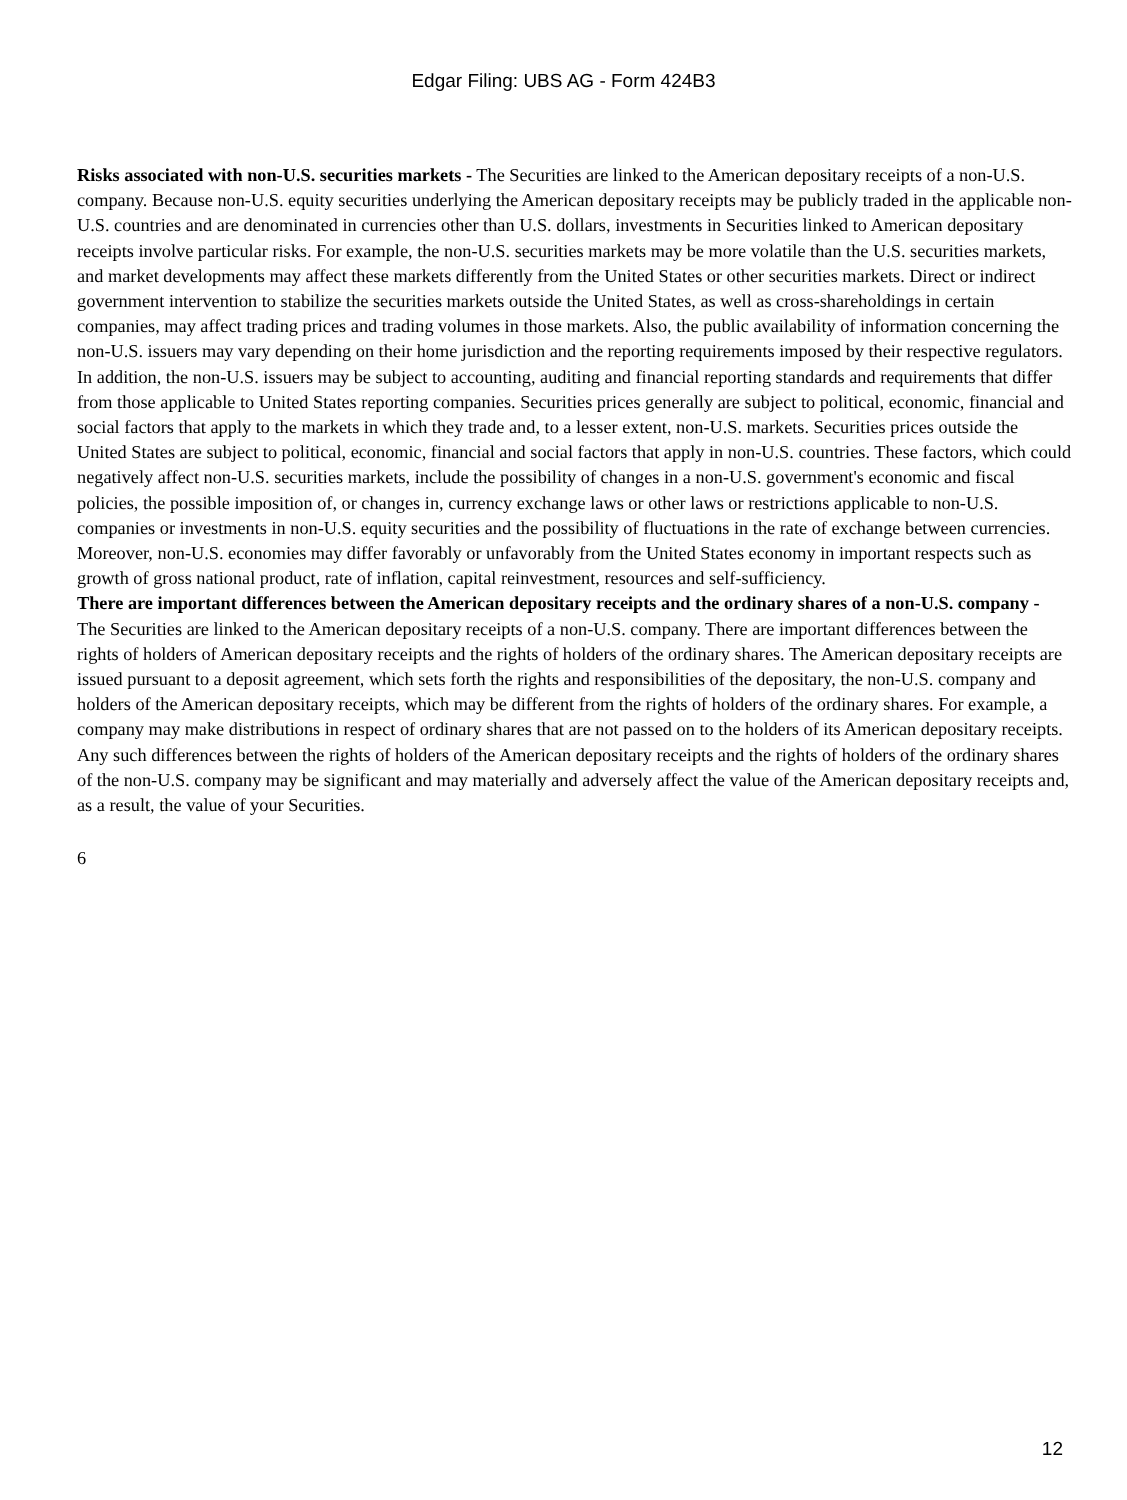Edgar Filing: UBS AG - Form 424B3
Risks associated with non-U.S. securities markets - The Securities are linked to the American depositary receipts of a non-U.S. company. Because non-U.S. equity securities underlying the American depositary receipts may be publicly traded in the applicable non-U.S. countries and are denominated in currencies other than U.S. dollars, investments in Securities linked to American depositary receipts involve particular risks. For example, the non-U.S. securities markets may be more volatile than the U.S. securities markets, and market developments may affect these markets differently from the United States or other securities markets. Direct or indirect government intervention to stabilize the securities markets outside the United States, as well as cross-shareholdings in certain companies, may affect trading prices and trading volumes in those markets. Also, the public availability of information concerning the non-U.S. issuers may vary depending on their home jurisdiction and the reporting requirements imposed by their respective regulators. In addition, the non-U.S. issuers may be subject to accounting, auditing and financial reporting standards and requirements that differ from those applicable to United States reporting companies. Securities prices generally are subject to political, economic, financial and social factors that apply to the markets in which they trade and, to a lesser extent, non-U.S. markets. Securities prices outside the United States are subject to political, economic, financial and social factors that apply in non-U.S. countries. These factors, which could negatively affect non-U.S. securities markets, include the possibility of changes in a non-U.S. government's economic and fiscal policies, the possible imposition of, or changes in, currency exchange laws or other laws or restrictions applicable to non-U.S. companies or investments in non-U.S. equity securities and the possibility of fluctuations in the rate of exchange between currencies. Moreover, non-U.S. economies may differ favorably or unfavorably from the United States economy in important respects such as growth of gross national product, rate of inflation, capital reinvestment, resources and self-sufficiency.
There are important differences between the American depositary receipts and the ordinary shares of a non-U.S. company - The Securities are linked to the American depositary receipts of a non-U.S. company. There are important differences between the rights of holders of American depositary receipts and the rights of holders of the ordinary shares. The American depositary receipts are issued pursuant to a deposit agreement, which sets forth the rights and responsibilities of the depositary, the non-U.S. company and holders of the American depositary receipts, which may be different from the rights of holders of the ordinary shares. For example, a company may make distributions in respect of ordinary shares that are not passed on to the holders of its American depositary receipts. Any such differences between the rights of holders of the American depositary receipts and the rights of holders of the ordinary shares of the non-U.S. company may be significant and may materially and adversely affect the value of the American depositary receipts and, as a result, the value of your Securities.
6
12